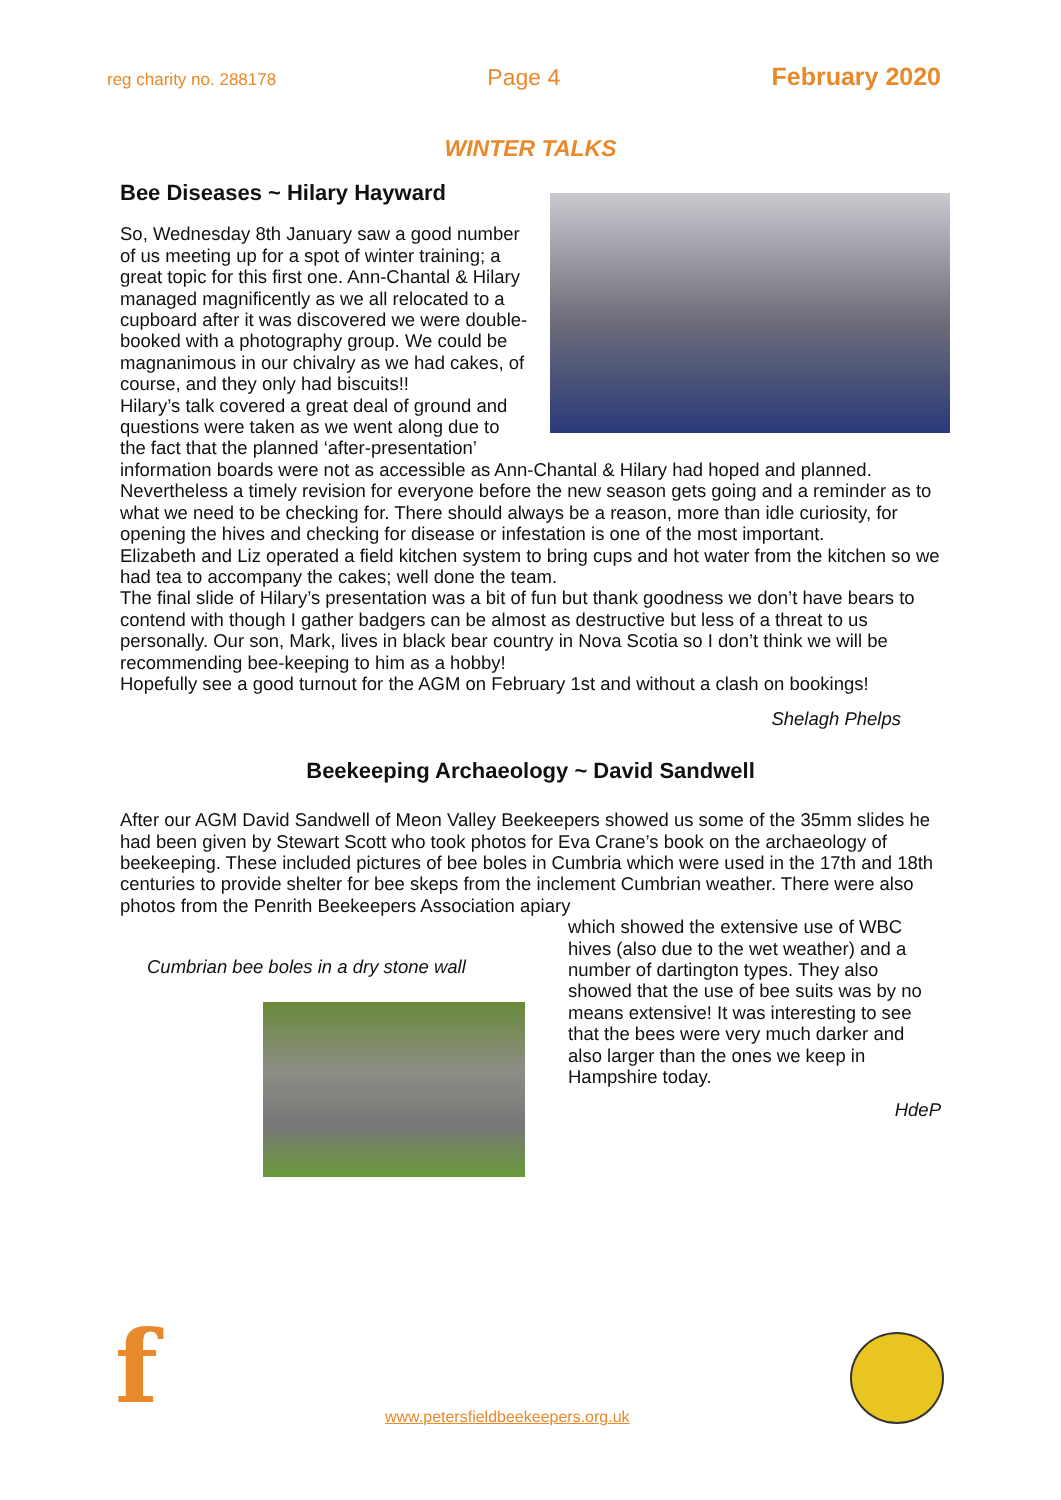reg charity no. 288178 Page 4 February 2020
WINTER TALKS
Bee Diseases ~ Hilary Hayward
So, Wednesday 8th January saw a good number of us meeting up for a spot of winter training; a great topic for this first one. Ann-Chantal & Hilary managed magnificently as we all relocated to a cupboard after it was discovered we were double-booked with a photography group. We could be magnanimous in our chivalry as we had cakes, of course, and they only had biscuits!!
Hilary’s talk covered a great deal of ground and questions were taken as we went along due to the fact that the planned ‘after-presentation’ information boards were not as accessible as Ann-Chantal & Hilary had hoped and planned. Nevertheless a timely revision for everyone before the new season gets going and a reminder as to what we need to be checking for. There should always be a reason, more than idle curiosity, for opening the hives and checking for disease or infestation is one of the most important.
Elizabeth and Liz operated a field kitchen system to bring cups and hot water from the kitchen so we had tea to accompany the cakes; well done the team.
The final slide of Hilary’s presentation was a bit of fun but thank goodness we don’t have bears to contend with though I gather badgers can be almost as destructive but less of a threat to us personally. Our son, Mark, lives in black bear country in Nova Scotia so I don’t think we will be recommending bee-keeping to him as a hobby!
Hopefully see a good turnout for the AGM on February 1st and without a clash on bookings!
Shelagh Phelps
Beekeeping Archaeology ~ David Sandwell
After our AGM David Sandwell of Meon Valley Beekeepers showed us some of the 35mm slides he had been given by Stewart Scott who took photos for Eva Crane’s book on the archaeology of beekeeping. These included pictures of bee boles in Cumbria which were used in the 17th and 18th centuries to provide shelter for bee skeps from the inclement Cumbrian weather. There were also photos from the Penrith Beekeepers Association apiary
Cumbrian bee boles in a dry stone wall
which showed the extensive use of WBC hives (also due to the wet weather) and a number of dartington types. They also showed that the use of bee suits was by no means extensive! It was interesting to see that the bees were very much darker and also larger than the ones we keep in Hampshire today.
HdeP
f
www.petersfieldbeekeepers.org.uk